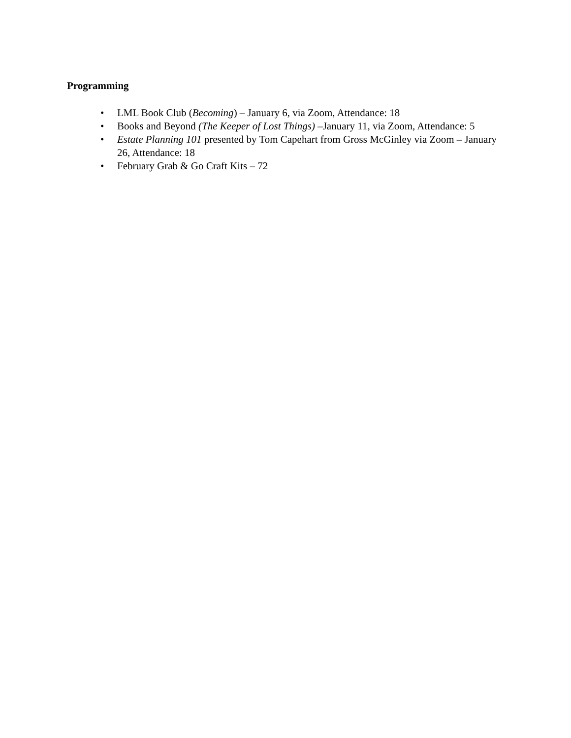Programming
• LML Book Club (Becoming) – January 6, via Zoom, Attendance: 18
• Books and Beyond (The Keeper of Lost Things) –January 11, via Zoom, Attendance: 5
• Estate Planning 101 presented by Tom Capehart from Gross McGinley via Zoom – January 26, Attendance: 18
• February Grab & Go Craft Kits – 72